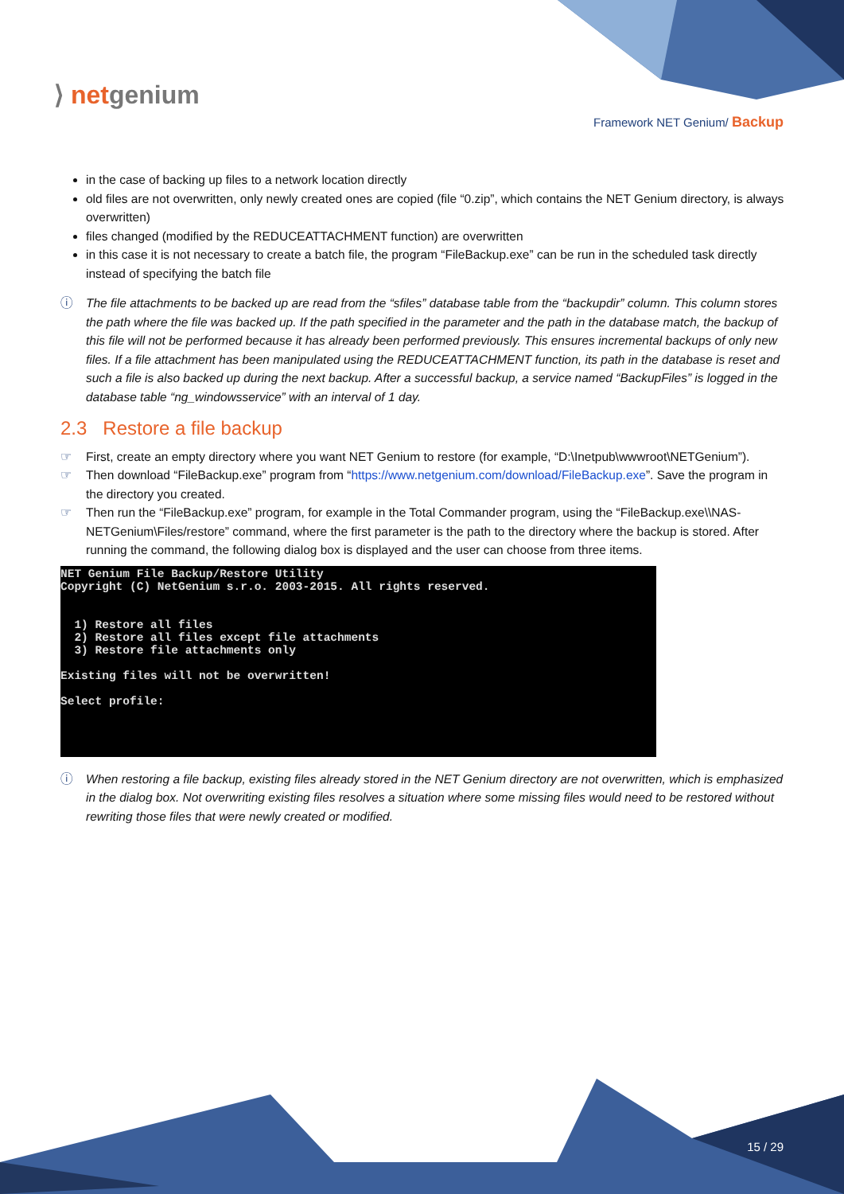⟩ netgenium
Framework NET Genium/ Backup
in the case of backing up files to a network location directly
old files are not overwritten, only newly created ones are copied (file “0.zip”, which contains the NET Genium directory, is always overwritten)
files changed (modified by the REDUCEATTACHMENT function) are overwritten
in this case it is not necessary to create a batch file, the program “FileBackup.exe” can be run in the scheduled task directly instead of specifying the batch file
ⓘ The file attachments to be backed up are read from the “sfiles” database table from the “backupdir” column. This column stores the path where the file was backed up. If the path specified in the parameter and the path in the database match, the backup of this file will not be performed because it has already been performed previously. This ensures incremental backups of only new files. If a file attachment has been manipulated using the REDUCEATTACHMENT function, its path in the database is reset and such a file is also backed up during the next backup. After a successful backup, a service named “BackupFiles” is logged in the database table “ng_windowsservice” with an interval of 1 day.
2.3 Restore a file backup
☞ First, create an empty directory where you want NET Genium to restore (for example, “D:\Inetpub\wwwroot\NETGenium”).
☞ Then download “FileBackup.exe” program from “https://www.netgenium.com/download/FileBackup.exe”. Save the program in the directory you created.
☞ Then run the “FileBackup.exe” program, for example in the Total Commander program, using the “FileBackup.exe\\NAS-NETGenium\Files/restore” command, where the first parameter is the path to the directory where the backup is stored. After running the command, the following dialog box is displayed and the user can choose from three items.
NET Genium File Backup/Restore Utility
Copyright (C) NetGenium s.r.o. 2003-2015. All rights reserved.


  1) Restore all files
  2) Restore all files except file attachments
  3) Restore file attachments only

Existing files will not be overwritten!

Select profile:
ⓘ When restoring a file backup, existing files already stored in the NET Genium directory are not overwritten, which is emphasized in the dialog box. Not overwriting existing files resolves a situation where some missing files would need to be restored without rewriting those files that were newly created or modified.
15 / 29